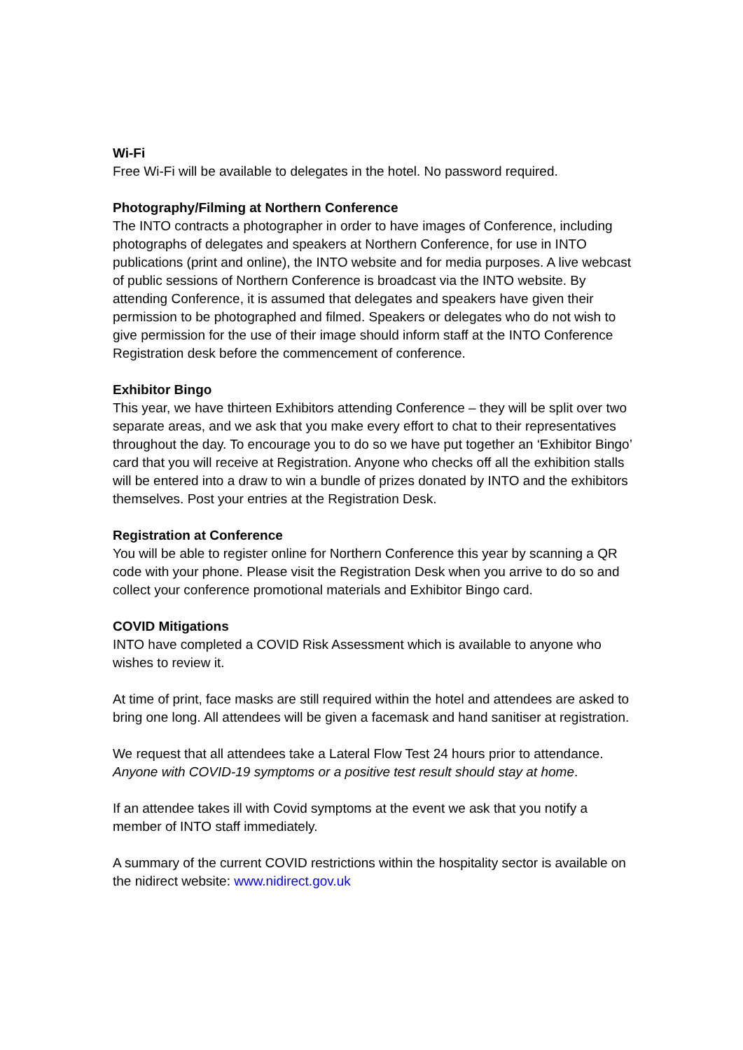Wi-Fi
Free Wi-Fi will be available to delegates in the hotel. No password required.
Photography/Filming at Northern Conference
The INTO contracts a photographer in order to have images of Conference, including photographs of delegates and speakers at Northern Conference, for use in INTO publications (print and online), the INTO website and for media purposes. A live webcast of public sessions of Northern Conference is broadcast via the INTO website. By attending Conference, it is assumed that delegates and speakers have given their permission to be photographed and filmed. Speakers or delegates who do not wish to give permission for the use of their image should inform staff at the INTO Conference Registration desk before the commencement of conference.
Exhibitor Bingo
This year, we have thirteen Exhibitors attending Conference – they will be split over two separate areas, and we ask that you make every effort to chat to their representatives throughout the day. To encourage you to do so we have put together an ‘Exhibitor Bingo’ card that you will receive at Registration. Anyone who checks off all the exhibition stalls will be entered into a draw to win a bundle of prizes donated by INTO and the exhibitors themselves. Post your entries at the Registration Desk.
Registration at Conference
You will be able to register online for Northern Conference this year by scanning a QR code with your phone. Please visit the Registration Desk when you arrive to do so and collect your conference promotional materials and Exhibitor Bingo card.
COVID Mitigations
INTO have completed a COVID Risk Assessment which is available to anyone who wishes to review it.
At time of print, face masks are still required within the hotel and attendees are asked to bring one long. All attendees will be given a facemask and hand sanitiser at registration.
We request that all attendees take a Lateral Flow Test 24 hours prior to attendance. Anyone with COVID-19 symptoms or a positive test result should stay at home.
If an attendee takes ill with Covid symptoms at the event we ask that you notify a member of INTO staff immediately.
A summary of the current COVID restrictions within the hospitality sector is available on the nidirect website: www.nidirect.gov.uk